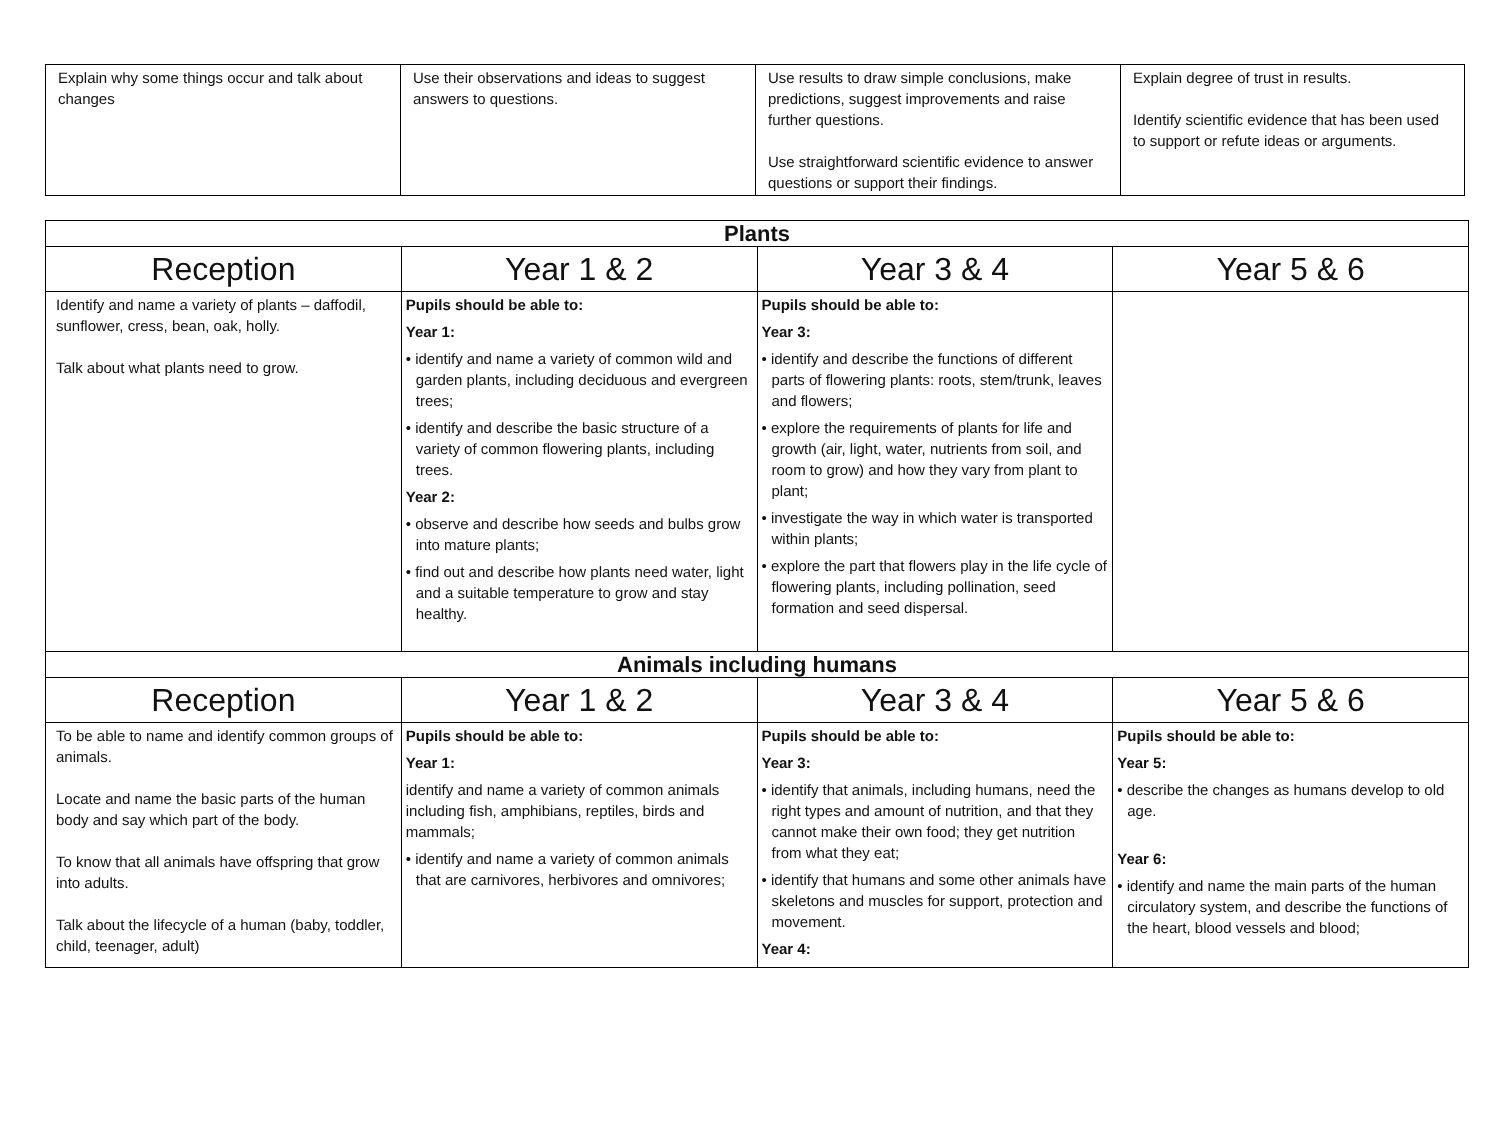| Explain why some things occur and talk about changes | Use their observations and ideas to suggest answers to questions. | Use results to draw simple conclusions, make predictions, suggest improvements and raise further questions. Use straightforward scientific evidence to answer questions or support their findings. | Explain degree of trust in results. Identify scientific evidence that has been used to support or refute ideas or arguments. |
| Plants | | | |
| --- | --- | --- | --- |
| Reception | Year 1 & 2 | Year 3 & 4 | Year 5 & 6 |
| Identify and name a variety of plants – daffodil, sunflower, cress, bean, oak, holly. Talk about what plants need to grow. | Pupils should be able to: Year 1: • identify and name a variety of common wild and garden plants, including deciduous and evergreen trees; • identify and describe the basic structure of a variety of common flowering plants, including trees. Year 2: • observe and describe how seeds and bulbs grow into mature plants; • find out and describe how plants need water, light and a suitable temperature to grow and stay healthy. | Pupils should be able to: Year 3: • identify and describe the functions of different parts of flowering plants: roots, stem/trunk, leaves and flowers; • explore the requirements of plants for life and growth (air, light, water, nutrients from soil, and room to grow) and how they vary from plant to plant; • investigate the way in which water is transported within plants; • explore the part that flowers play in the life cycle of flowering plants, including pollination, seed formation and seed dispersal. | |
| Animals including humans | | | |
| Reception | Year 1 & 2 | Year 3 & 4 | Year 5 & 6 |
| To be able to name and identify common groups of animals. Locate and name the basic parts of the human body and say which part of the body. To know that all animals have offspring that grow into adults. Talk about the lifecycle of a human (baby, toddler, child, teenager, adult) | Pupils should be able to: Year 1: identify and name a variety of common animals including fish, amphibians, reptiles, birds and mammals; • identify and name a variety of common animals that are carnivores, herbivores and omnivores; | Pupils should be able to: Year 3: • identify that animals, including humans, need the right types and amount of nutrition, and that they cannot make their own food; they get nutrition from what they eat; • identify that humans and some other animals have skeletons and muscles for support, protection and movement. Year 4: | Pupils should be able to: Year 5: • describe the changes as humans develop to old age. Year 6: • identify and name the main parts of the human circulatory system, and describe the functions of the heart, blood vessels and blood; |